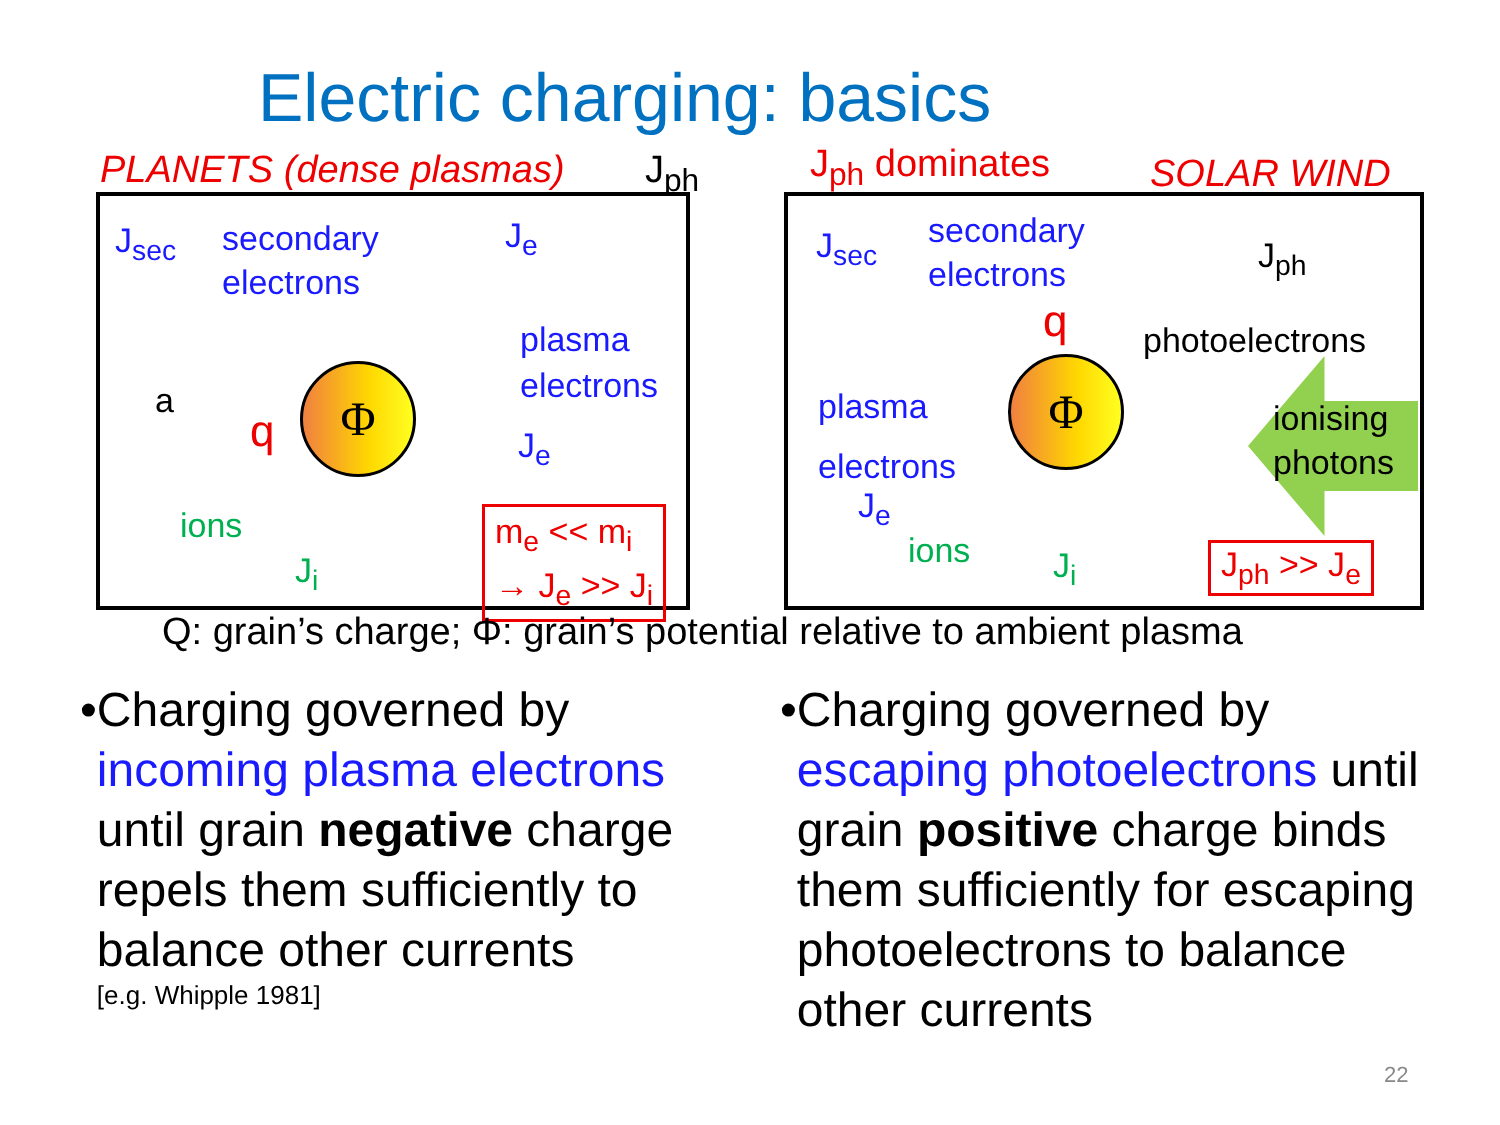Electric charging: basics
PLANETS (dense plasmas) J<sub>ph</sub> J<sub>ph</sub> dominates SOLAR WIND
J<sub>sec</sub>
secondary
electrons
J<sub>e</sub>
plasma
electrons
a
q
Φ
J<sub>e</sub>
ions
J<sub>i</sub>
m<sub>e</sub> << m<sub>i</sub>
→ J<sub>e</sub> >> J<sub>i</sub>
J<sub>sec</sub>
secondary
electrons
J<sub>ph</sub>
q photoelectrons
plasma
electrons
Φ
ionising
photons
J<sub>e</sub>
ions J<sub>i</sub> J<sub>ph</sub> >> J<sub>e</sub>
Q: grain’s charge; Φ: grain’s potential relative to ambient plasma
• Charging governed by incoming plasma electrons until grain negative charge repels them sufficiently to balance other currents
[e.g. Whipple 1981]
• Charging governed by escaping photoelectrons until grain positive charge binds them sufficiently for escaping photoelectrons to balance other currents
22